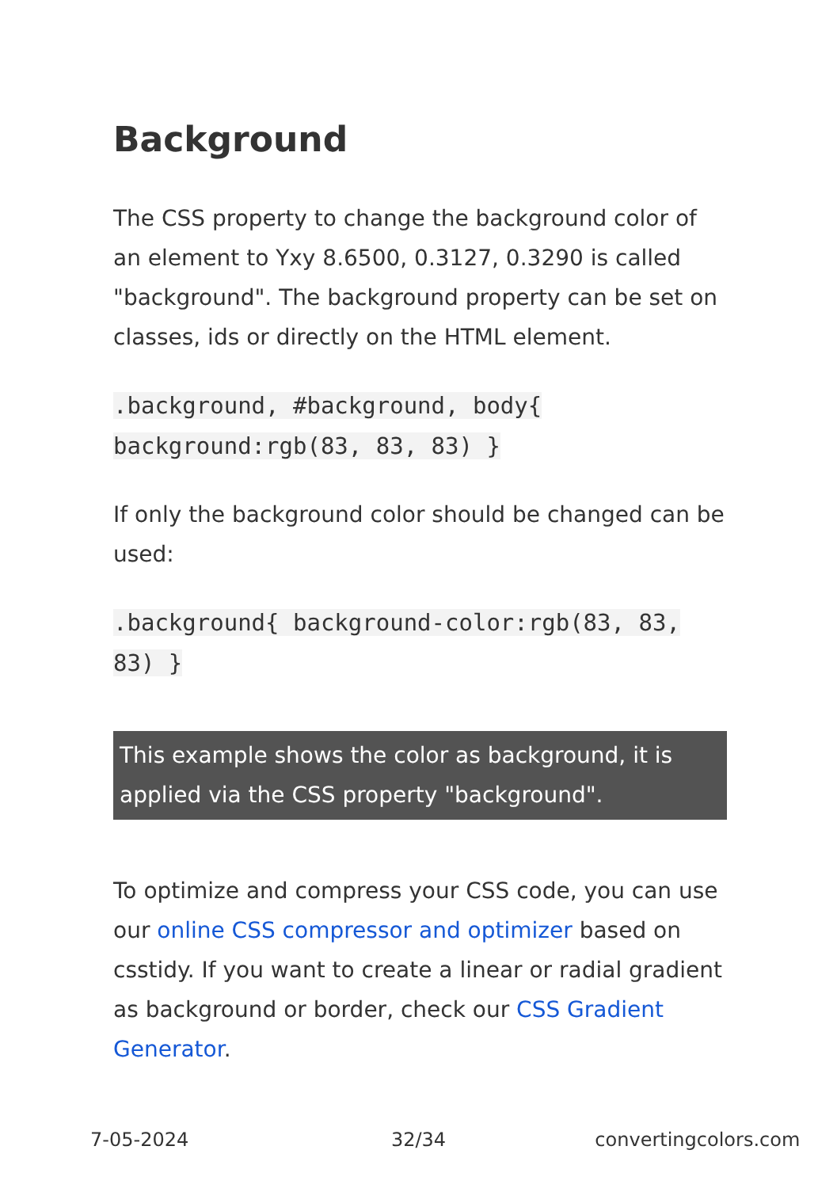Background
The CSS property to change the background color of an element to Yxy 8.6500, 0.3127, 0.3290 is called "background". The background property can be set on classes, ids or directly on the HTML element.
.background, #background, body{ background:rgb(83, 83, 83) }
If only the background color should be changed can be used:
.background{ background-color:rgb(83, 83, 83) }
This example shows the color as background, it is applied via the CSS property "background".
To optimize and compress your CSS code, you can use our online CSS compressor and optimizer based on csstidy. If you want to create a linear or radial gradient as background or border, check our CSS Gradient Generator.
7-05-2024 32/34 convertingcolors.com